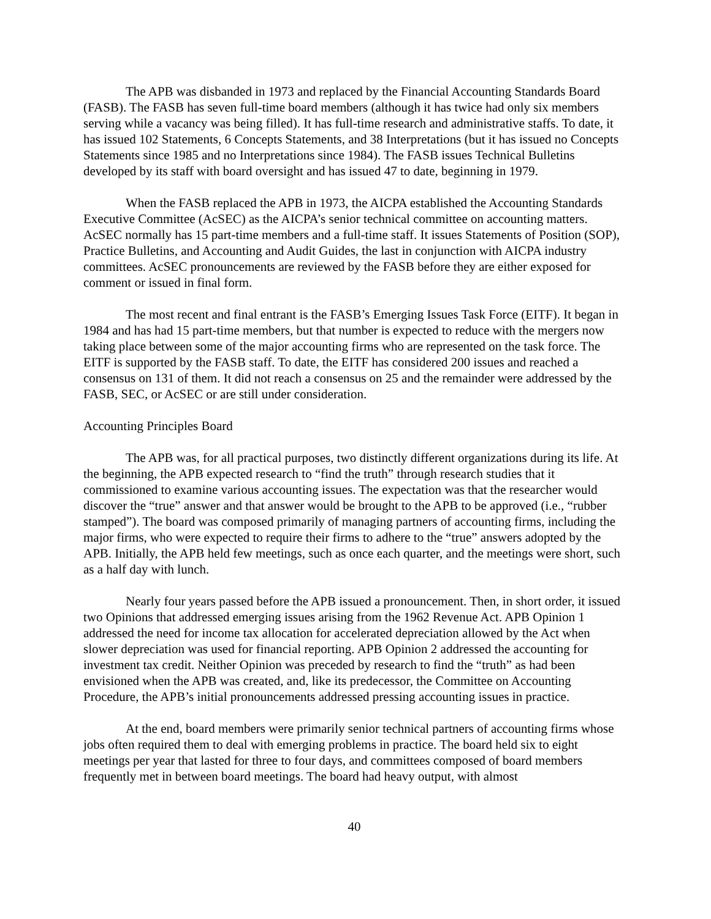The APB was disbanded in 1973 and replaced by the Financial Accounting Standards Board (FASB). The FASB has seven full-time board members (although it has twice had only six members serving while a vacancy was being filled). It has full-time research and administrative staffs. To date, it has issued 102 Statements, 6 Concepts Statements, and 38 Interpretations (but it has issued no Concepts Statements since 1985 and no Interpretations since 1984). The FASB issues Technical Bulletins developed by its staff with board oversight and has issued 47 to date, beginning in 1979.
When the FASB replaced the APB in 1973, the AICPA established the Accounting Standards Executive Committee (AcSEC) as the AICPA’s senior technical committee on accounting matters. AcSEC normally has 15 part-time members and a full-time staff. It issues Statements of Position (SOP), Practice Bulletins, and Accounting and Audit Guides, the last in conjunction with AICPA industry committees. AcSEC pronouncements are reviewed by the FASB before they are either exposed for comment or issued in final form.
The most recent and final entrant is the FASB’s Emerging Issues Task Force (EITF). It began in 1984 and has had 15 part-time members, but that number is expected to reduce with the mergers now taking place between some of the major accounting firms who are represented on the task force. The EITF is supported by the FASB staff. To date, the EITF has considered 200 issues and reached a consensus on 131 of them. It did not reach a consensus on 25 and the remainder were addressed by the FASB, SEC, or AcSEC or are still under consideration.
Accounting Principles Board
The APB was, for all practical purposes, two distinctly different organizations during its life. At the beginning, the APB expected research to “find the truth” through research studies that it commissioned to examine various accounting issues. The expectation was that the researcher would discover the “true” answer and that answer would be brought to the APB to be approved (i.e., “rubber stamped”). The board was composed primarily of managing partners of accounting firms, including the major firms, who were expected to require their firms to adhere to the “true” answers adopted by the APB. Initially, the APB held few meetings, such as once each quarter, and the meetings were short, such as a half day with lunch.
Nearly four years passed before the APB issued a pronouncement. Then, in short order, it issued two Opinions that addressed emerging issues arising from the 1962 Revenue Act. APB Opinion 1 addressed the need for income tax allocation for accelerated depreciation allowed by the Act when slower depreciation was used for financial reporting. APB Opinion 2 addressed the accounting for investment tax credit. Neither Opinion was preceded by research to find the “truth” as had been envisioned when the APB was created, and, like its predecessor, the Committee on Accounting Procedure, the APB’s initial pronouncements addressed pressing accounting issues in practice.
At the end, board members were primarily senior technical partners of accounting firms whose jobs often required them to deal with emerging problems in practice. The board held six to eight meetings per year that lasted for three to four days, and committees composed of board members frequently met in between board meetings. The board had heavy output, with almost
40